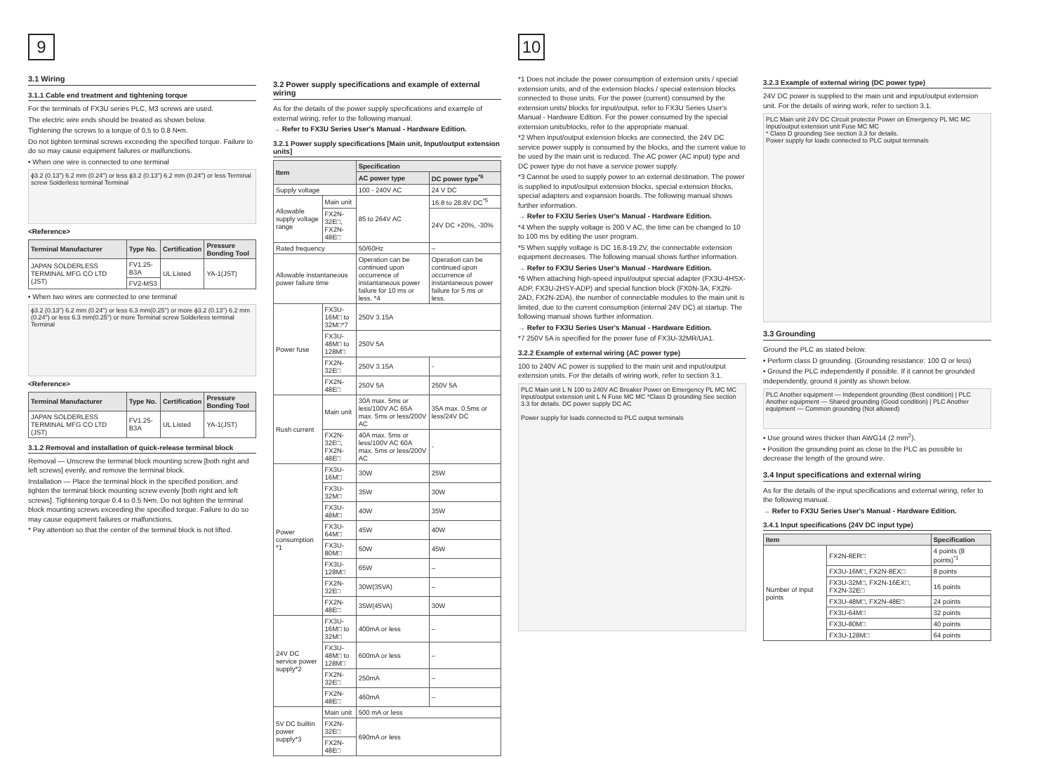9
3.1 Wiring
3.1.1 Cable end treatment and tightening torque
For the terminals of FX3U series PLC, M3 screws are used.
The electric wire ends should be treated as shown below.
Tightening the screws to a torque of 0.5 to 0.8 N•m.
Do not tighten terminal screws exceeding the specified torque. Failure to do so may cause equipment failures or malfunctions.
• When one wire is connected to one terminal
ϕ3.2 (0.13") 6.2 mm (0.24") or less ϕ3.2 (0.13") 6.2 mm (0.24") or less Terminal screw Solderless terminal Terminal
<Reference>
| Terminal Manufacturer | Type No. | Certification | Pressure Bonding Tool |
| --- | --- | --- | --- |
| JAPAN SOLDERLESS TERMINAL MFG CO LTD (JST) | FV1.25-B3A | UL Listed | YA-1(JST) |
| | FV2-MS3 | | |
• When two wires are connected to one terminal
ϕ3.2 (0.13") 6.2 mm (0.24") or less 6.3 mm(0.25") or more ϕ3.2 (0.13") 6.2 mm (0.24") or less 6.3 mm(0.25") or more Terminal screw Solderless terminal Terminal
<Reference>
| Terminal Manufacturer | Type No. | Certification | Pressure Bonding Tool |
| --- | --- | --- | --- |
| JAPAN SOLDERLESS TERMINAL MFG CO LTD (JST) | FV1.25-B3A | UL Listed | YA-1(JST) |
3.1.2 Removal and installation of quick-release terminal block
Removal — Unscrew the terminal block mounting screw [both right and left screws] evenly, and remove the terminal block.
Installation — Place the terminal block in the specified position, and tighten the terminal block mounting screw evenly [both right and left screws]. Tightening torque 0.4 to 0.5 N•m. Do not tighten the terminal block mounting screws exceeding the specified torque. Failure to do so may cause equipment failures or malfunctions.
* Pay attention so that the center of the terminal block is not lifted.
3.2 Power supply specifications and example of external wiring
As for the details of the power supply specifications and example of external wiring, refer to the following manual.
→ Refer to FX3U Series User's Manual - Hardware Edition.
3.2.1 Power supply specifications [Main unit, Input/output extension units]
| Item | | Specification | |
| --- | --- | --- | --- |
| | | AC power type | DC power type<sup>*6</sup> |
| Supply voltage | | 100 - 240V AC | 24 V DC |
| Allowable supply voltage range | Main unit | 85 to 264V AC | 16.8 to 28.8V DC<sup>*5</sup> |
| | FX2N-32E□, FX2N-48E□ | | 24V DC +20%, -30% |
| Rated frequency | | 50/60Hz | – |
| Allowable instantaneous power failure time | | Operation can be continued upon occurrence of instantaneous power failure for 10 ms or less. *4 | Operation can be continued upon occurrence of instantaneous power failure for 5 ms or less. |
| Power fuse | FX3U-16M□ to 32M□*7 | 250V 3.15A | |
| | FX3U-48M□ to 128M□ | 250V 5A | |
| | FX2N-32E□ | 250V 3.15A | - |
| | FX2N-48E□ | 250V 5A | 250V 5A |
| Rush current | Main unit | 30A max. 5ms or less/100V AC 65A max. 5ms or less/200V AC | 35A max. 0.5ms or less/24V DC |
| | FX2N-32E□, FX2N-48E□ | 40A max. 5ms or less/100V AC 60A max. 5ms or less/200V AC | - |
| Power consumption *1 | FX3U-16M□ | 30W | 25W |
| | FX3U-32M□ | 35W | 30W |
| | FX3U-48M□ | 40W | 35W |
| | FX3U-64M□ | 45W | 40W |
| | FX3U-80M□ | 50W | 45W |
| | FX3U-128M□ | 65W | – |
| | FX2N-32E□ | 30W(35VA) | – |
| | FX2N-48E□ | 35W(45VA) | 30W |
| 24V DC service power supply*2 | FX3U-16M□ to 32M□ | 400mA or less | – |
| | FX3U-48M□ to 128M□ | 600mA or less | – |
| | FX2N-32E□ | 250mA | – |
| | FX2N-48E□ | 460mA | – |
| 5V DC builtin power supply*3 | Main unit | 500 mA or less | |
| | FX2N-32E□ | 690mA or less | |
| | FX2N-48E□ | | |
10
*1 Does not include the power consumption of extension units / special extension units, and of the extension blocks / special extension blocks connected to those units. For the power (current) consumed by the extension units/ blocks for input/output, refer to FX3U Series User's Manual - Hardware Edition. For the power consumed by the special extension units/blocks, refer to the appropriate manual.
*2 When input/output extension blocks are connected, the 24V DC service power supply is consumed by the blocks, and the current value to be used by the main unit is reduced. The AC power (AC input) type and DC power type do not have a service power supply.
*3 Cannot be used to supply power to an external destination. The power is supplied to input/output extension blocks, special extension blocks, special adapters and expansion boards. The following manual shows further information.
→ Refer to FX3U Series User's Manual - Hardware Edition.
*4 When the supply voltage is 200 V AC, the time can be changed to 10 to 100 ms by editing the user program.
*5 When supply voltage is DC 16.8-19.2V, the connectable extension equipment decreases. The following manual shows further information.
→ Refer to FX3U Series User's Manual - Hardware Edition.
*6 When attaching high-speed input/output special adapter (FX3U-4HSX-ADP, FX3U-2HSY-ADP) and special function block (FX0N-3A, FX2N-2AD, FX2N-2DA), the number of connectable modules to the main unit is limited, due to the current consumption (internal 24V DC) at startup. The following manual shows further information.
→ Refer to FX3U Series User's Manual - Hardware Edition.
*7 250V 5A is specified for the power fuse of FX3U-32MR/UA1.
3.2.2 Example of external wiring (AC power type)
100 to 240V AC power is supplied to the main unit and input/output extension units. For the details of wiring work, refer to section 3.1.
PLC Main unit L N 100 to 240V AC Breaker Power on Emergency PL MC MC Input/output extension unit L N Fuse MC MC *Class D grounding See section 3.3 for details. DC power supply DC AC
Power supply for loads connected to PLC output terminals
3.2.3 Example of external wiring (DC power type)
24V DC power is supplied to the main unit and input/output extension unit. For the details of wiring work, refer to section 3.1.
PLC Main unit 24V DC Circuit protector Power on Emergency PL MC MC Input/output extension unit Fuse MC MC
* Class D grounding See section 3.3 for details.
Power supply for loads connected to PLC output terminals
3.3 Grounding
Ground the PLC as stated below.
• Perform class D grounding. (Grounding resistance: 100 Ω or less)
• Ground the PLC independently if possible. If it cannot be grounded independently, ground it jointly as shown below.
PLC Another equipment — Independent grounding (Best condition) | PLC Another equipment — Shared grounding (Good condition) | PLC Another equipment — Common grounding (Not allowed)
• Use ground wires thicker than AWG14 (2 mm<sup>2</sup>).
• Position the grounding point as close to the PLC as possible to decrease the length of the ground wire.
3.4 Input specifications and external wiring
As for the details of the input specifications and external wiring, refer to the following manual.
→ Refer to FX3U Series User's Manual - Hardware Edition.
3.4.1 Input specifications (24V DC input type)
| Item | | Specification |
| --- | --- | --- |
| Number of input points | FX2N-8ER□ | 4 points (8 points)<sup>*1</sup> |
| | FX3U-16M□, FX2N-8EX□ | 8 points |
| | FX3U-32M□, FX2N-16EX□, FX2N-32E□ | 16 points |
| | FX3U-48M□, FX2N-48E□ | 24 points |
| | FX3U-64M□ | 32 points |
| | FX3U-80M□ | 40 points |
| | FX3U-128M□ | 64 points |